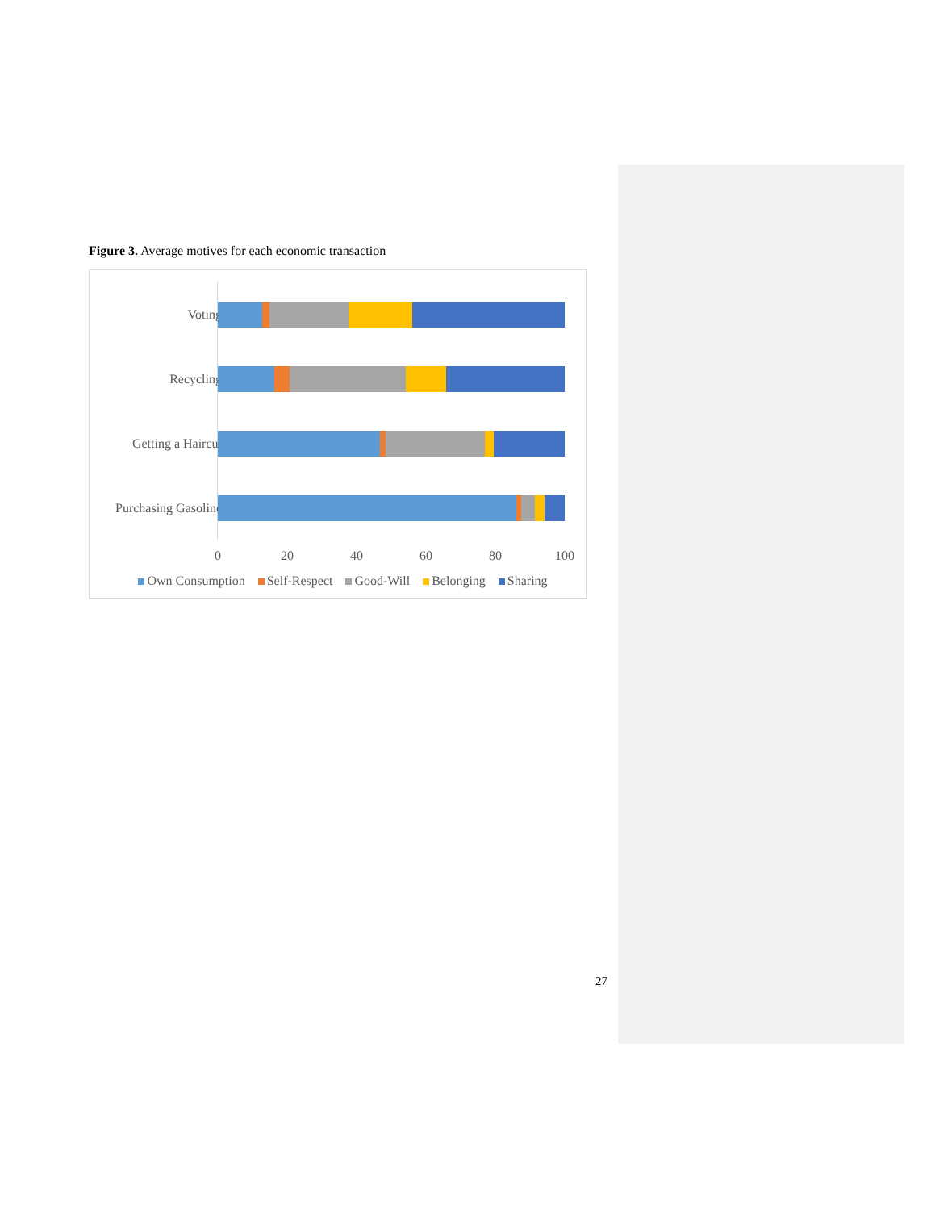Figure 3. Average motives for each economic transaction
Voting
Recycling
Getting a Haircut
Purchasing Gasoline
0 20 40 60 80 100
Own Consumption Self-Respect Good-Will Belonging Sharing
27